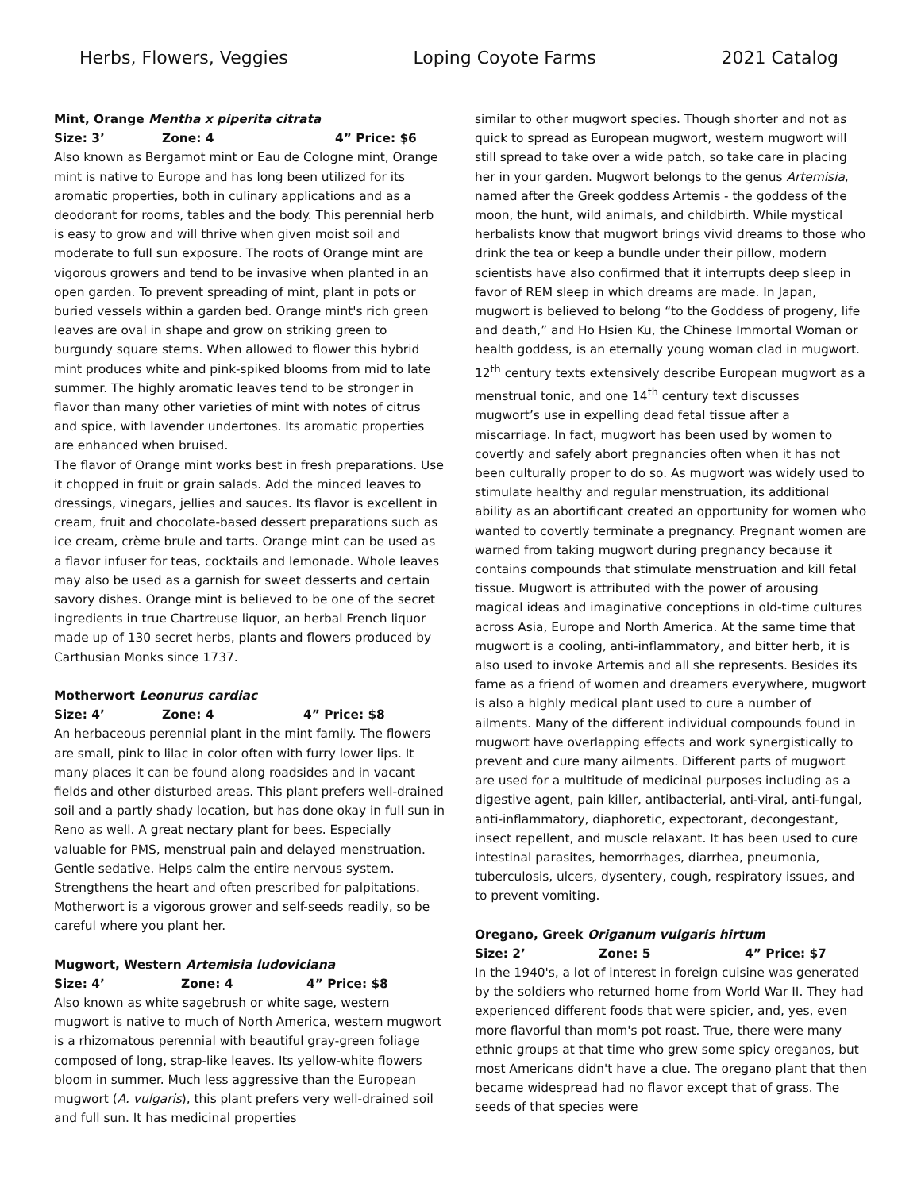Herbs, Flowers, Veggies Loping Coyote Farms 2021 Catalog
Mint, Orange Mentha x piperita citrata
Size: 3’ Zone: 4 4” Price: $6
Also known as Bergamot mint or Eau de Cologne mint, Orange mint is native to Europe and has long been utilized for its aromatic properties, both in culinary applications and as a deodorant for rooms, tables and the body. This perennial herb is easy to grow and will thrive when given moist soil and moderate to full sun exposure. The roots of Orange mint are vigorous growers and tend to be invasive when planted in an open garden. To prevent spreading of mint, plant in pots or buried vessels within a garden bed. Orange mint's rich green leaves are oval in shape and grow on striking green to burgundy square stems. When allowed to flower this hybrid mint produces white and pink-spiked blooms from mid to late summer. The highly aromatic leaves tend to be stronger in flavor than many other varieties of mint with notes of citrus and spice, with lavender undertones. Its aromatic properties are enhanced when bruised.
The flavor of Orange mint works best in fresh preparations. Use it chopped in fruit or grain salads. Add the minced leaves to dressings, vinegars, jellies and sauces. Its flavor is excellent in cream, fruit and chocolate-based dessert preparations such as ice cream, crème brule and tarts. Orange mint can be used as a flavor infuser for teas, cocktails and lemonade. Whole leaves may also be used as a garnish for sweet desserts and certain savory dishes. Orange mint is believed to be one of the secret ingredients in true Chartreuse liquor, an herbal French liquor made up of 130 secret herbs, plants and flowers produced by Carthusian Monks since 1737.
Motherwort Leonurus cardiac
Size: 4’ Zone: 4 4” Price: $8
An herbaceous perennial plant in the mint family. The flowers are small, pink to lilac in color often with furry lower lips. It many places it can be found along roadsides and in vacant fields and other disturbed areas. This plant prefers well-drained soil and a partly shady location, but has done okay in full sun in Reno as well. A great nectary plant for bees. Especially valuable for PMS, menstrual pain and delayed menstruation. Gentle sedative. Helps calm the entire nervous system. Strengthens the heart and often prescribed for palpitations. Motherwort is a vigorous grower and self-seeds readily, so be careful where you plant her.
Mugwort, Western Artemisia ludoviciana
Size: 4’ Zone: 4 4” Price: $8
Also known as white sagebrush or white sage, western mugwort is native to much of North America, western mugwort is a rhizomatous perennial with beautiful gray-green foliage composed of long, strap-like leaves. Its yellow-white flowers bloom in summer. Much less aggressive than the European mugwort (A. vulgaris), this plant prefers very well-drained soil and full sun. It has medicinal properties
similar to other mugwort species. Though shorter and not as quick to spread as European mugwort, western mugwort will still spread to take over a wide patch, so take care in placing her in your garden. Mugwort belongs to the genus Artemisia, named after the Greek goddess Artemis - the goddess of the moon, the hunt, wild animals, and childbirth. While mystical herbalists know that mugwort brings vivid dreams to those who drink the tea or keep a bundle under their pillow, modern scientists have also confirmed that it interrupts deep sleep in favor of REM sleep in which dreams are made. In Japan, mugwort is believed to belong “to the Goddess of progeny, life and death,” and Ho Hsien Ku, the Chinese Immortal Woman or health goddess, is an eternally young woman clad in mugwort. 12<sup>th</sup> century texts extensively describe European mugwort as a menstrual tonic, and one 14<sup>th</sup> century text discusses mugwort’s use in expelling dead fetal tissue after a miscarriage. In fact, mugwort has been used by women to covertly and safely abort pregnancies often when it has not been culturally proper to do so. As mugwort was widely used to stimulate healthy and regular menstruation, its additional ability as an abortificant created an opportunity for women who wanted to covertly terminate a pregnancy. Pregnant women are warned from taking mugwort during pregnancy because it contains compounds that stimulate menstruation and kill fetal tissue. Mugwort is attributed with the power of arousing magical ideas and imaginative conceptions in old-time cultures across Asia, Europe and North America. At the same time that mugwort is a cooling, anti-inflammatory, and bitter herb, it is also used to invoke Artemis and all she represents. Besides its fame as a friend of women and dreamers everywhere, mugwort is also a highly medical plant used to cure a number of ailments. Many of the different individual compounds found in mugwort have overlapping effects and work synergistically to prevent and cure many ailments. Different parts of mugwort are used for a multitude of medicinal purposes including as a digestive agent, pain killer, antibacterial, anti-viral, anti-fungal, anti-inflammatory, diaphoretic, expectorant, decongestant, insect repellent, and muscle relaxant. It has been used to cure intestinal parasites, hemorrhages, diarrhea, pneumonia, tuberculosis, ulcers, dysentery, cough, respiratory issues, and to prevent vomiting.
Oregano, Greek Origanum vulgaris hirtum
Size: 2’ Zone: 5 4” Price: $7
In the 1940's, a lot of interest in foreign cuisine was generated by the soldiers who returned home from World War II. They had experienced different foods that were spicier, and, yes, even more flavorful than mom's pot roast. True, there were many ethnic groups at that time who grew some spicy oreganos, but most Americans didn't have a clue. The oregano plant that then became widespread had no flavor except that of grass. The seeds of that species were